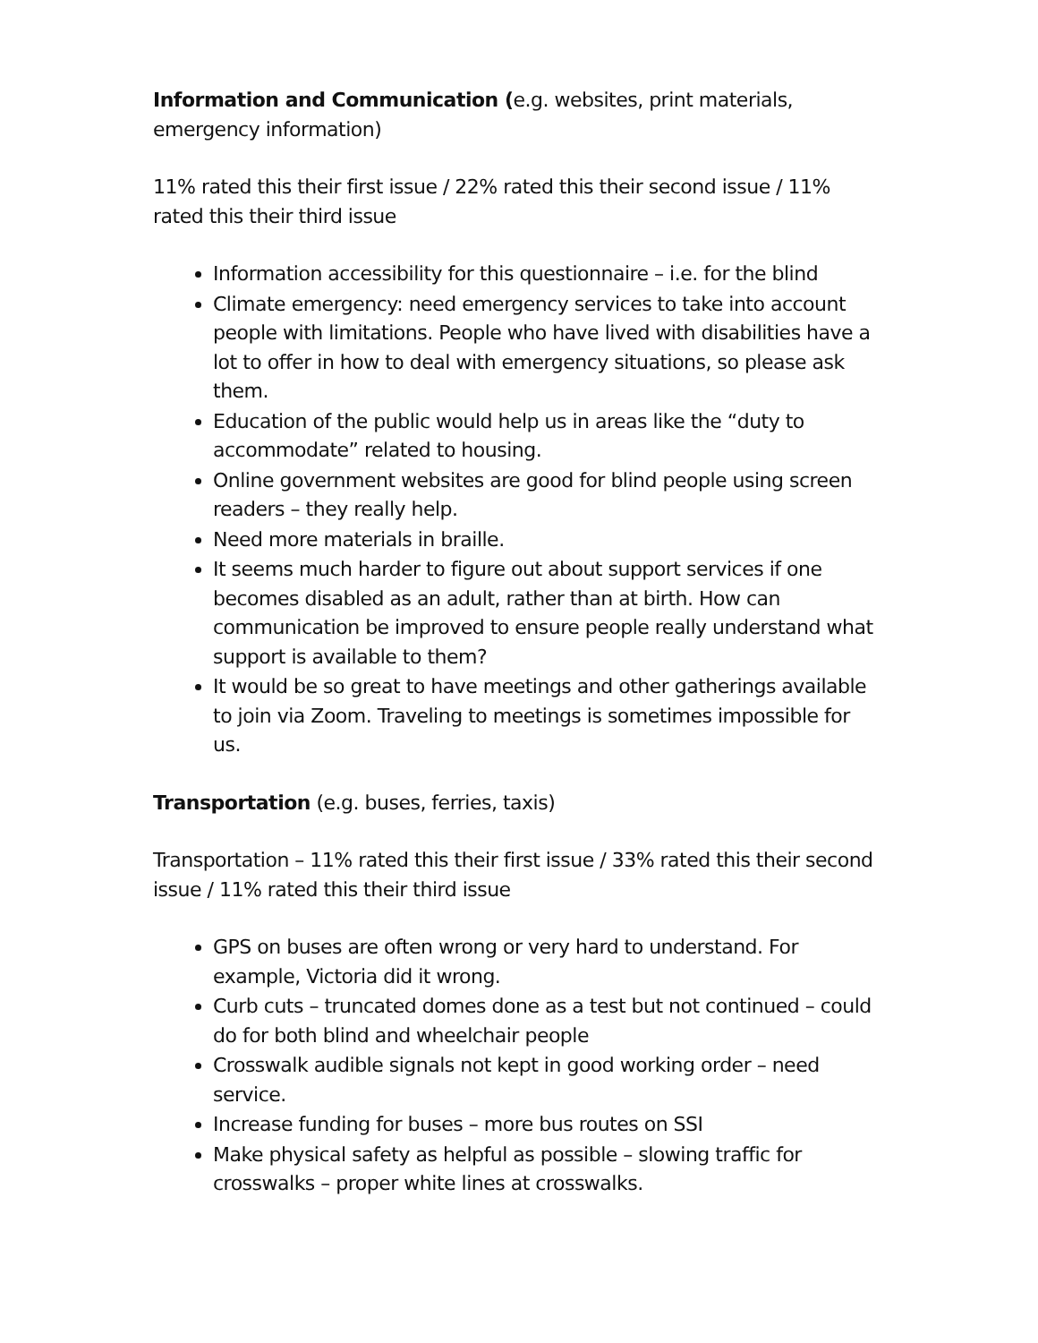Information and Communication (e.g. websites, print materials, emergency information)
11% rated this their first issue / 22% rated this their second issue / 11% rated this their third issue
Information accessibility for this questionnaire – i.e. for the blind
Climate emergency: need emergency services to take into account people with limitations. People who have lived with disabilities have a lot to offer in how to deal with emergency situations, so please ask them.
Education of the public would help us in areas like the “duty to accommodate” related to housing.
Online government websites are good for blind people using screen readers – they really help.
Need more materials in braille.
It seems much harder to figure out about support services if one becomes disabled as an adult, rather than at birth. How can communication be improved to ensure people really understand what support is available to them?
It would be so great to have meetings and other gatherings available to join via Zoom. Traveling to meetings is sometimes impossible for us.
Transportation (e.g. buses, ferries, taxis)
Transportation – 11% rated this their first issue / 33% rated this their second issue / 11% rated this their third issue
GPS on buses are often wrong or very hard to understand. For example, Victoria did it wrong.
Curb cuts – truncated domes done as a test but not continued – could do for both blind and wheelchair people
Crosswalk audible signals not kept in good working order – need service.
Increase funding for buses – more bus routes on SSI
Make physical safety as helpful as possible – slowing traffic for crosswalks – proper white lines at crosswalks.